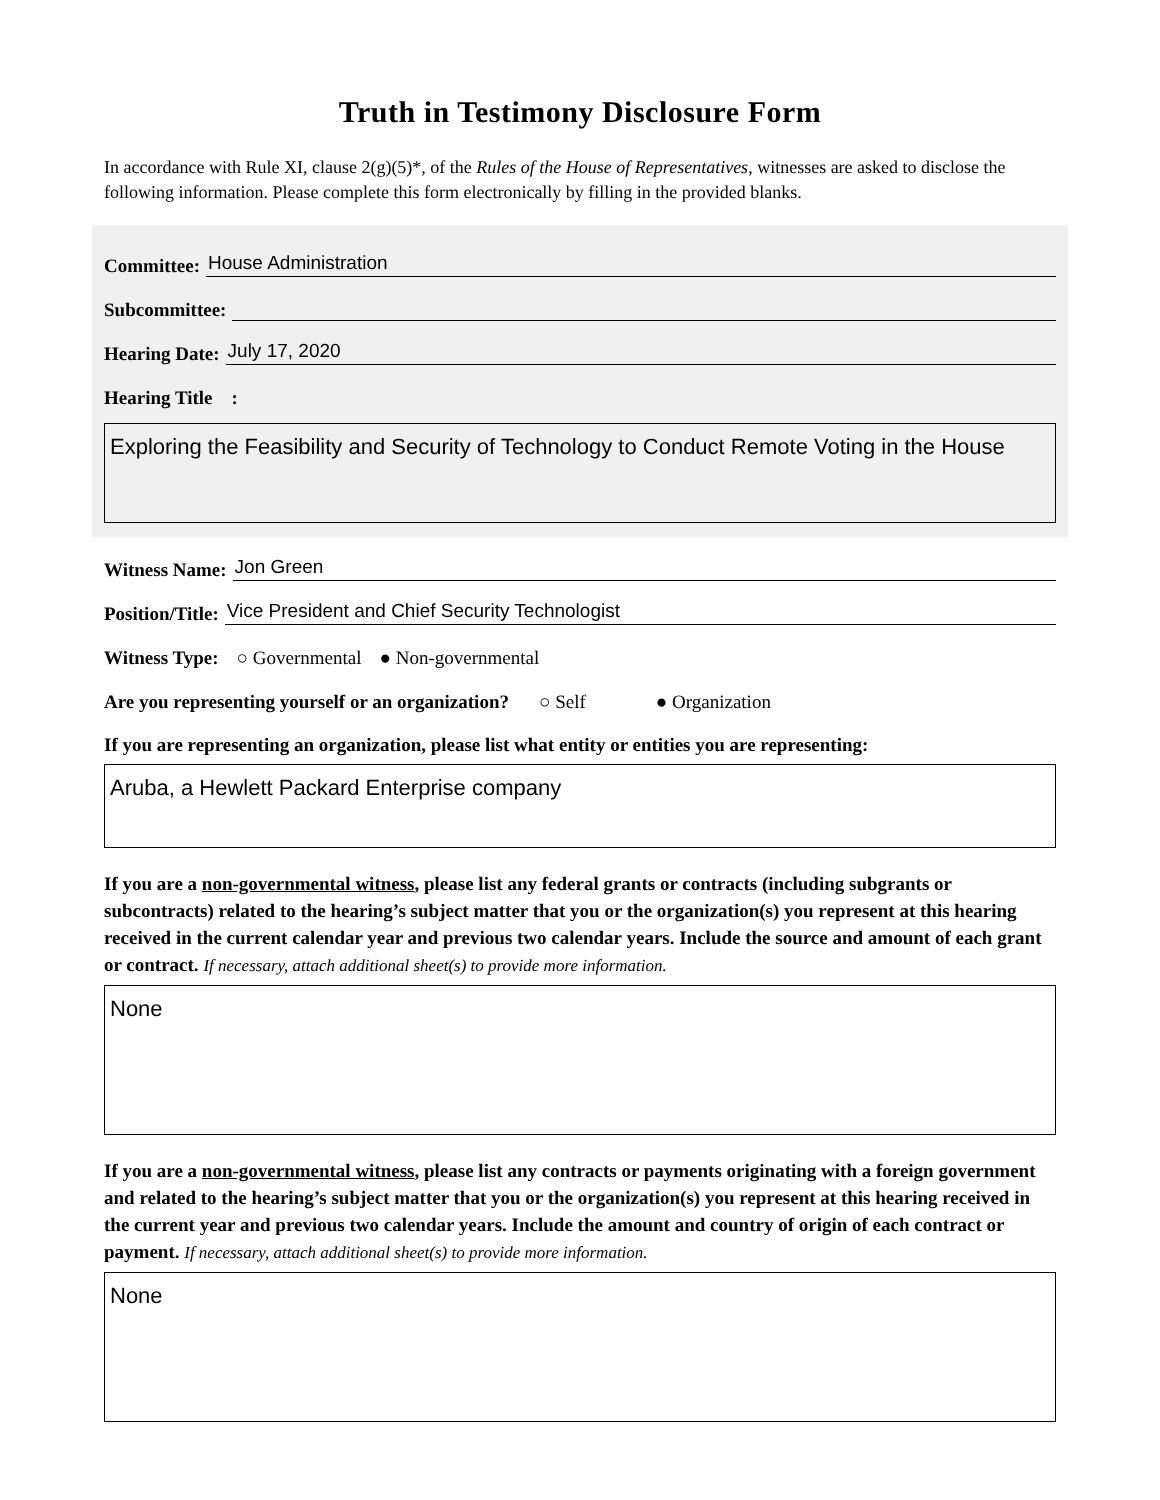Truth in Testimony Disclosure Form
In accordance with Rule XI, clause 2(g)(5)*, of the Rules of the House of Representatives, witnesses are asked to disclose the following information. Please complete this form electronically by filling in the provided blanks.
Committee: House Administration
Subcommittee:
Hearing Date: July 17, 2020
Hearing Title :
Exploring the Feasibility and Security of Technology to Conduct Remote Voting in the House
Witness Name: Jon Green
Position/Title: Vice President and Chief Security Technologist
Witness Type: ○ Governmental ● Non-governmental
Are you representing yourself or an organization? ○ Self ● Organization
If you are representing an organization, please list what entity or entities you are representing:
Aruba, a Hewlett Packard Enterprise company
If you are a non-governmental witness, please list any federal grants or contracts (including subgrants or subcontracts) related to the hearing’s subject matter that you or the organization(s) you represent at this hearing received in the current calendar year and previous two calendar years. Include the source and amount of each grant or contract. If necessary, attach additional sheet(s) to provide more information.
None
If you are a non-governmental witness, please list any contracts or payments originating with a foreign government and related to the hearing’s subject matter that you or the organization(s) you represent at this hearing received in the current year and previous two calendar years. Include the amount and country of origin of each contract or payment. If necessary, attach additional sheet(s) to provide more information.
None